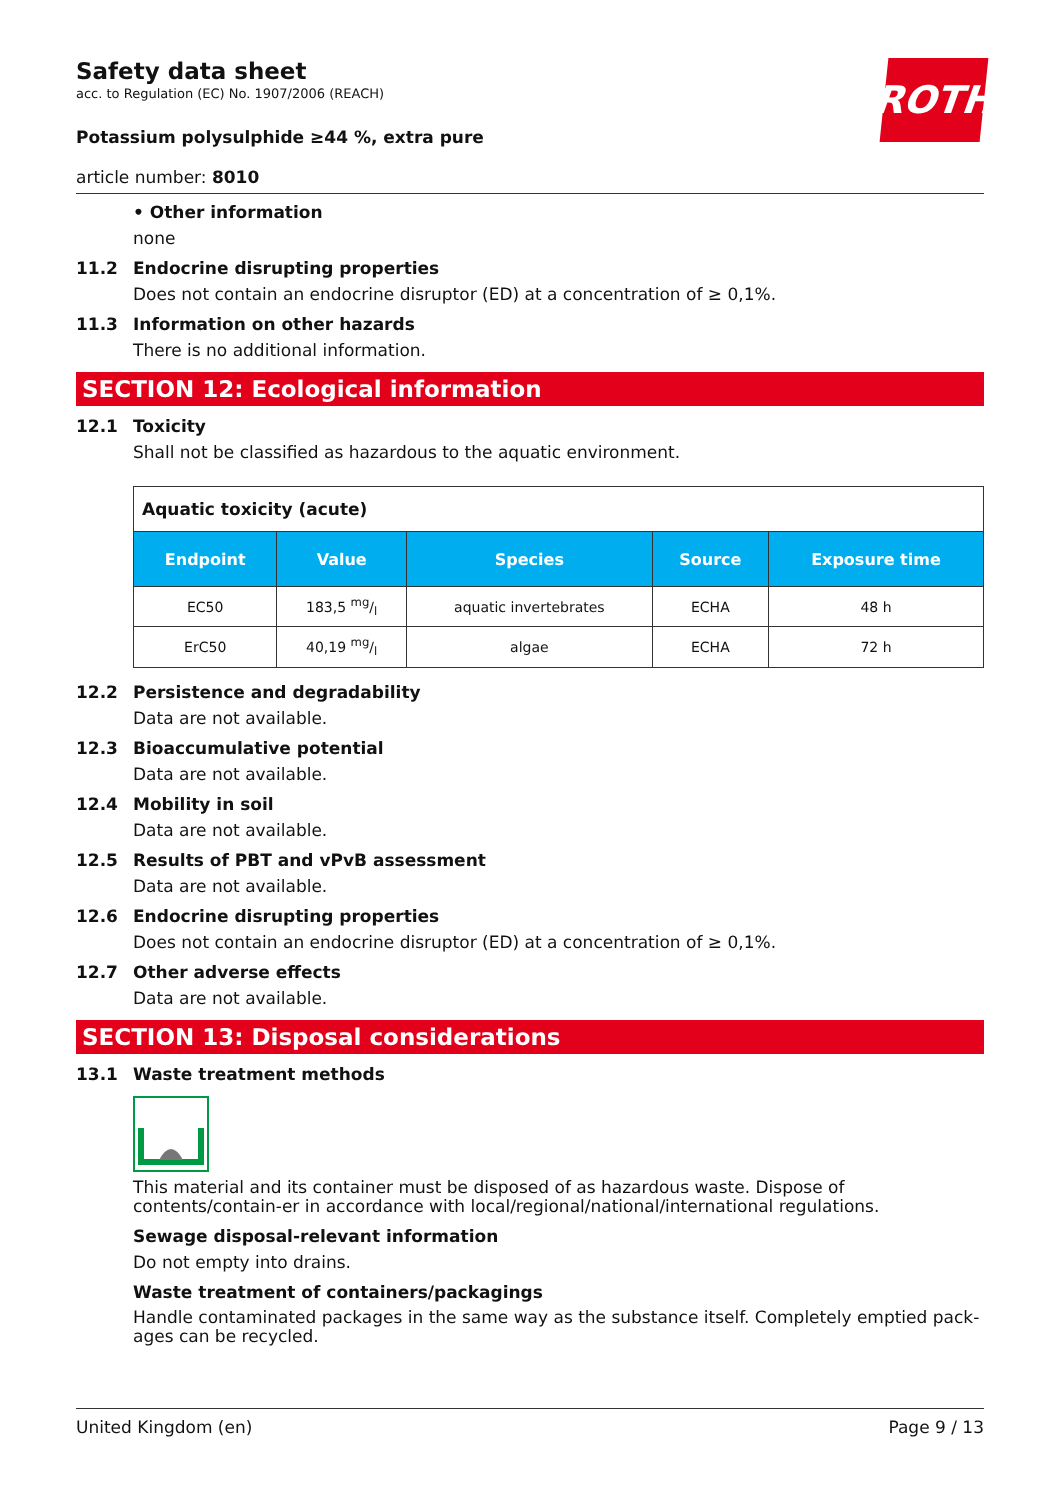ROTH
Safety data sheet
acc. to Regulation (EC) No. 1907/2006 (REACH)
Potassium polysulphide ≥44 %, extra pure
article number: 8010
• Other information
none
11.2 Endocrine disrupting properties
Does not contain an endocrine disruptor (ED) at a concentration of ≥ 0,1%.
11.3 Information on other hazards
There is no additional information.
SECTION 12: Ecological information
12.1 Toxicity
Shall not be classified as hazardous to the aquatic environment.
| Aquatic toxicity (acute) | | | | |
| Endpoint | Value | Species | Source | Exposure time |
| EC50 | 183,5 mg/l | aquatic invertebrates | ECHA | 48 h |
| ErC50 | 40,19 mg/l | algae | ECHA | 72 h |
12.2 Persistence and degradability
Data are not available.
12.3 Bioaccumulative potential
Data are not available.
12.4 Mobility in soil
Data are not available.
12.5 Results of PBT and vPvB assessment
Data are not available.
12.6 Endocrine disrupting properties
Does not contain an endocrine disruptor (ED) at a concentration of ≥ 0,1%.
12.7 Other adverse effects
Data are not available.
SECTION 13: Disposal considerations
13.1 Waste treatment methods
This material and its container must be disposed of as hazardous waste. Dispose of contents/contain-er in accordance with local/regional/national/international regulations.
Sewage disposal-relevant information
Do not empty into drains.
Waste treatment of containers/packagings
Handle contaminated packages in the same way as the substance itself. Completely emptied pack-ages can be recycled.
United Kingdom (en) Page 9 / 13